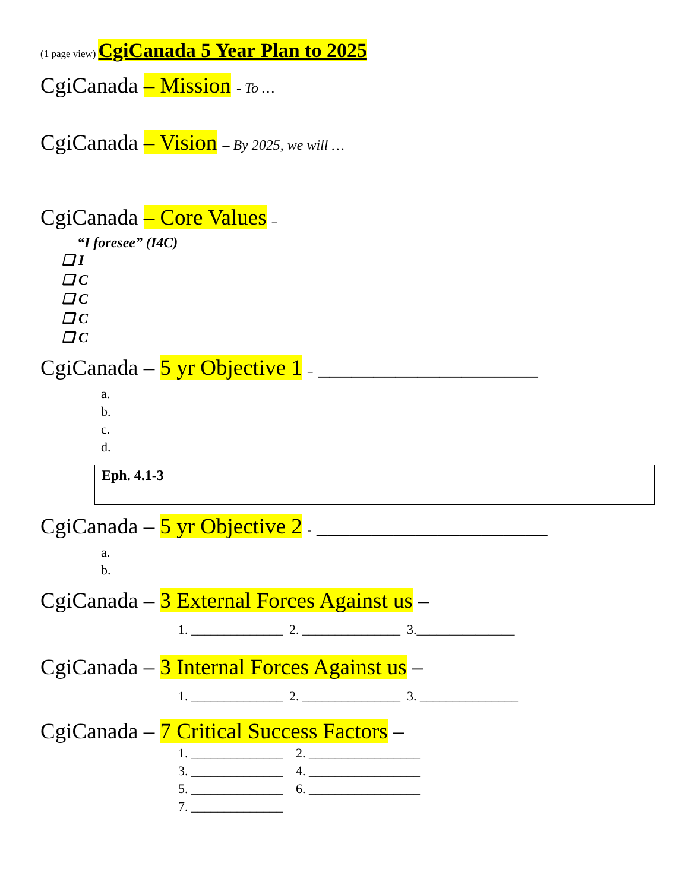(1 page view) CgiCanada 5 Year Plan to 2025
CgiCanada – Mission - To …
CgiCanada – Vision – By 2025, we will …
CgiCanada – Core Values –
“I foresee” (I4C)
❑ I
❑ C
❑ C
❑ C
❑ C
CgiCanada – 5 yr Objective 1 – ____________________
a.
b.
c.
d.
Eph. 4.1-3
CgiCanada – 5 yr Objective 2 - _____________________
a.
b.
CgiCanada – 3 External Forces Against us –
1. ______________ 2. _______________ 3._______________
CgiCanada – 3 Internal Forces Against us –
1. ______________ 2. _______________ 3. _______________
CgiCanada – 7 Critical Success Factors –
1. ______________ 2. _________________
3. ______________ 4. _________________
5. ______________ 6. _________________
7. ______________